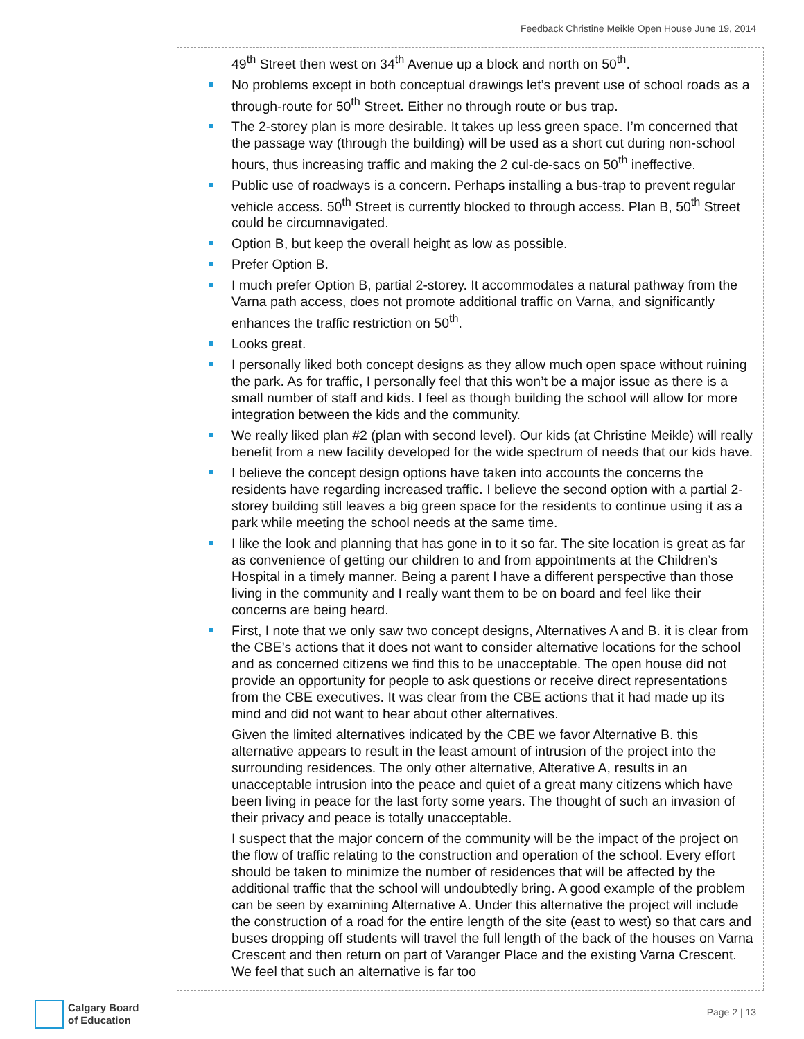Feedback Christine Meikle Open House June 19, 2014
49<sup>th</sup> Street then west on 34<sup>th</sup> Avenue up a block and north on 50<sup>th</sup>.
No problems except in both conceptual drawings let’s prevent use of school roads as a through-route for 50<sup>th</sup> Street. Either no through route or bus trap.
The 2-storey plan is more desirable. It takes up less green space. I’m concerned that the passage way (through the building) will be used as a short cut during non-school hours, thus increasing traffic and making the 2 cul-de-sacs on 50<sup>th</sup> ineffective.
Public use of roadways is a concern. Perhaps installing a bus-trap to prevent regular vehicle access. 50<sup>th</sup> Street is currently blocked to through access. Plan B, 50<sup>th</sup> Street could be circumnavigated.
Option B, but keep the overall height as low as possible.
Prefer Option B.
I much prefer Option B, partial 2-storey. It accommodates a natural pathway from the Varna path access, does not promote additional traffic on Varna, and significantly enhances the traffic restriction on 50<sup>th</sup>.
Looks great.
I personally liked both concept designs as they allow much open space without ruining the park. As for traffic, I personally feel that this won’t be a major issue as there is a small number of staff and kids. I feel as though building the school will allow for more integration between the kids and the community.
We really liked plan #2 (plan with second level). Our kids (at Christine Meikle) will really benefit from a new facility developed for the wide spectrum of needs that our kids have.
I believe the concept design options have taken into accounts the concerns the residents have regarding increased traffic. I believe the second option with a partial 2-storey building still leaves a big green space for the residents to continue using it as a park while meeting the school needs at the same time.
I like the look and planning that has gone in to it so far. The site location is great as far as convenience of getting our children to and from appointments at the Children’s Hospital in a timely manner. Being a parent I have a different perspective than those living in the community and I really want them to be on board and feel like their concerns are being heard.
First, I note that we only saw two concept designs, Alternatives A and B. it is clear from the CBE’s actions that it does not want to consider alternative locations for the school and as concerned citizens we find this to be unacceptable. The open house did not provide an opportunity for people to ask questions or receive direct representations from the CBE executives. It was clear from the CBE actions that it had made up its mind and did not want to hear about other alternatives.
Given the limited alternatives indicated by the CBE we favor Alternative B. this alternative appears to result in the least amount of intrusion of the project into the surrounding residences. The only other alternative, Alterative A, results in an unacceptable intrusion into the peace and quiet of a great many citizens which have been living in peace for the last forty some years. The thought of such an invasion of their privacy and peace is totally unacceptable.
I suspect that the major concern of the community will be the impact of the project on the flow of traffic relating to the construction and operation of the school. Every effort should be taken to minimize the number of residences that will be affected by the additional traffic that the school will undoubtedly bring. A good example of the problem can be seen by examining Alternative A. Under this alternative the project will include the construction of a road for the entire length of the site (east to west) so that cars and buses dropping off students will travel the full length of the back of the houses on Varna Crescent and then return on part of Varanger Place and the existing Varna Crescent. We feel that such an alternative is far too
Calgary Board
of Education
Page 2 | 13